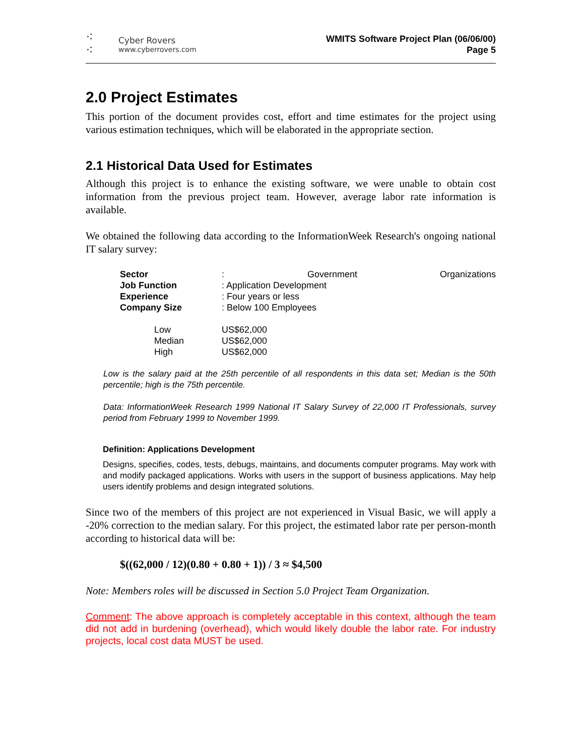⁖
⁖
Cyber Rovers
www.cyberrovers.com
WMITS Software Project Plan (06/06/00)
Page 5
2.0 Project Estimates
This portion of the document provides cost, effort and time estimates for the project using various estimation techniques, which will be elaborated in the appropriate section.
2.1 Historical Data Used for Estimates
Although this project is to enhance the existing software, we were unable to obtain cost information from the previous project team. However, average labor rate information is available.
We obtained the following data according to the InformationWeek Research's ongoing national IT salary survey:
| Sector | : Government Organizations |
| Job Function | : Application Development |
| Experience | : Four years or less |
| Company Size | : Below 100 Employees |
| Low | US$62,000 |
| Median | US$62,000 |
| High | US$62,000 |
Low is the salary paid at the 25th percentile of all respondents in this data set; Median is the 50th percentile; high is the 75th percentile.
Data: InformationWeek Research 1999 National IT Salary Survey of 22,000 IT Professionals, survey period from February 1999 to November 1999.
Definition: Applications Development
Designs, specifies, codes, tests, debugs, maintains, and documents computer programs. May work with and modify packaged applications. Works with users in the support of business applications. May help users identify problems and design integrated solutions.
Since two of the members of this project are not experienced in Visual Basic, we will apply a -20% correction to the median salary. For this project, the estimated labor rate per person-month according to historical data will be:
$((62,000 / 12)(0.80 + 0.80 + 1)) / 3 ≈ $4,500
Note: Members roles will be discussed in Section 5.0 Project Team Organization.
Comment: The above approach is completely acceptable in this context, although the team did not add in burdening (overhead), which would likely double the labor rate. For industry projects, local cost data MUST be used.